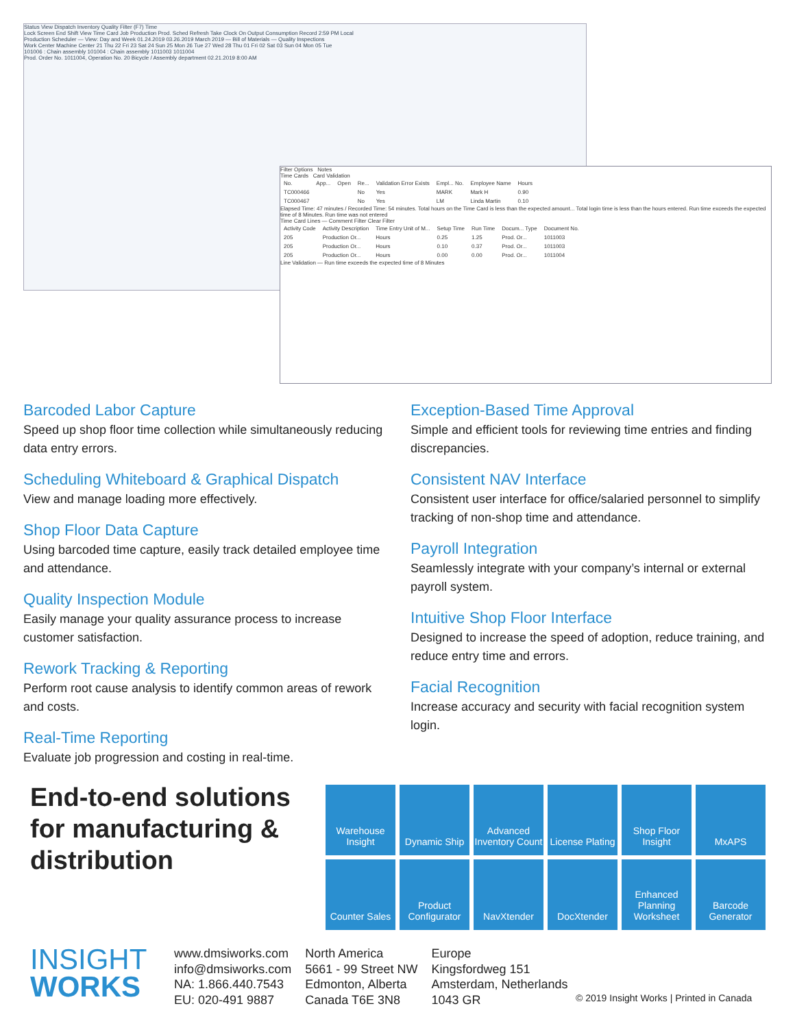Status View Dispatch Inventory Quality Filter (F7) Time
Lock Screen End Shift View Time Card Job Production Prod. Sched Refresh Take Clock On Output Consumption Record 2:59 PM Local
Production Scheduler — View: Day and Week 01.24.2019 03.26.2019 March 2019 — Bill of Materials — Quality Inspections
Work Center Machine Center 21 Thu 22 Fri 23 Sat 24 Sun 25 Mon 26 Tue 27 Wed 28 Thu 01 Fri 02 Sat 03 Sun 04 Mon 05 Tue
101006 : Chain assembly 101004 : Chain assembly 1011003 1011004
Prod. Order No. 1011004, Operation No. 20 Bicycle / Assembly department 02.21.2019 8:00 AM
Filter Options Notes
Time Cards Card Validation
| No. | App... | Open | Re... | Validation Error Exists | Empl... No. | Employee Name | Hours |
| --- | --- | --- | --- | --- | --- | --- | --- |
| TC000466 | | | No | Yes | MARK | Mark H | 0.90 |
| TC000467 | | | No | Yes | LM | Linda Martin | 0.10 |
Elapsed Time: 47 minutes / Recorded Time: 54 minutes. Total hours on the Time Card is less than the expected amount... Total login time is less than the hours entered. Run time exceeds the expected time of 8 Minutes. Run time was not entered
Time Card Lines — Comment Filter Clear Filter
| Activity Code | Activity Description | Time Entry Unit of M... | Setup Time | Run Time | Docum... Type | Document No. |
| --- | --- | --- | --- | --- | --- | --- |
| 205 | Production Or... | Hours | 0.25 | 1.25 | Prod. Or... | 1011003 |
| 205 | Production Or... | Hours | 0.10 | 0.37 | Prod. Or... | 1011003 |
| 205 | Production Or... | Hours | 0.00 | 0.00 | Prod. Or... | 1011004 |
Line Validation — Run time exceeds the expected time of 8 Minutes
Barcoded Labor Capture
Speed up shop floor time collection while simultaneously reducing data entry errors.
Scheduling Whiteboard & Graphical Dispatch
View and manage loading more effectively.
Shop Floor Data Capture
Using barcoded time capture, easily track detailed employee time and attendance.
Quality Inspection Module
Easily manage your quality assurance process to increase customer satisfaction.
Rework Tracking & Reporting
Perform root cause analysis to identify common areas of rework and costs.
Real-Time Reporting
Evaluate job progression and costing in real-time.
Exception-Based Time Approval
Simple and efficient tools for reviewing time entries and finding discrepancies.
Consistent NAV Interface
Consistent user interface for office/salaried personnel to simplify tracking of non-shop time and attendance.
Payroll Integration
Seamlessly integrate with your company’s internal or external payroll system.
Intuitive Shop Floor Interface
Designed to increase the speed of adoption, reduce training, and reduce entry time and errors.
Facial Recognition
Increase accuracy and security with facial recognition system login.
End-to-end solutions
for manufacturing &
distribution
Warehouse Insight
Dynamic Ship
Advanced Inventory Count
License Plating
Shop Floor Insight
MxAPS
Counter Sales
Product Configurator
NavXtender
DocXtender
Enhanced Planning Worksheet
Barcode Generator
INSIGHT
WORKS
www.dmsiworks.com
info@dmsiworks.com
NA: 1.866.440.7543
EU: 020-491 9887
North America
5661 - 99 Street NW
Edmonton, Alberta
Canada T6E 3N8
Europe
Kingsfordweg 151
Amsterdam, Netherlands
1043 GR
© 2019 Insight Works | Printed in Canada